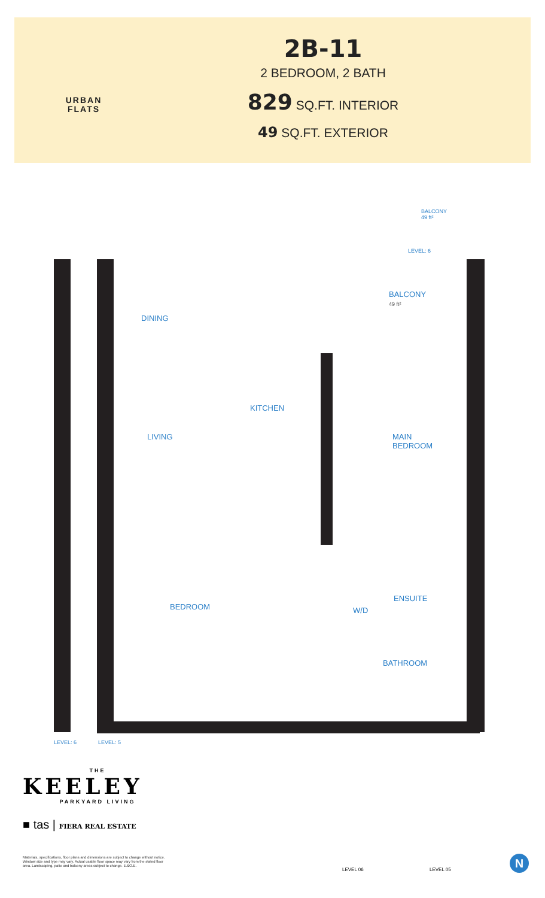URBAN
FLATS
2B-11
2 BEDROOM, 2 BATH
829 SQ.FT. INTERIOR
49 SQ.FT. EXTERIOR
BALCONY
49 ft²
LEVEL: 6
BALCONY
49 ft²
DINING
KITCHEN
LIVING
MAIN
BEDROOM
ENSUITE
W/D
BEDROOM
BATHROOM
LEVEL: 6 LEVEL: 5
THE
KEELEY
PARKYARD LIVING
■ tas | FIERA REAL ESTATE
Materials, specifications, floor plans and dimensions are subject to change without notice. Window size and type may vary. Actual usable floor space may vary from the stated floor area. Landscaping, patio and balcony areas subject to change. E.&O.E.
LEVEL 06 LEVEL 05
N